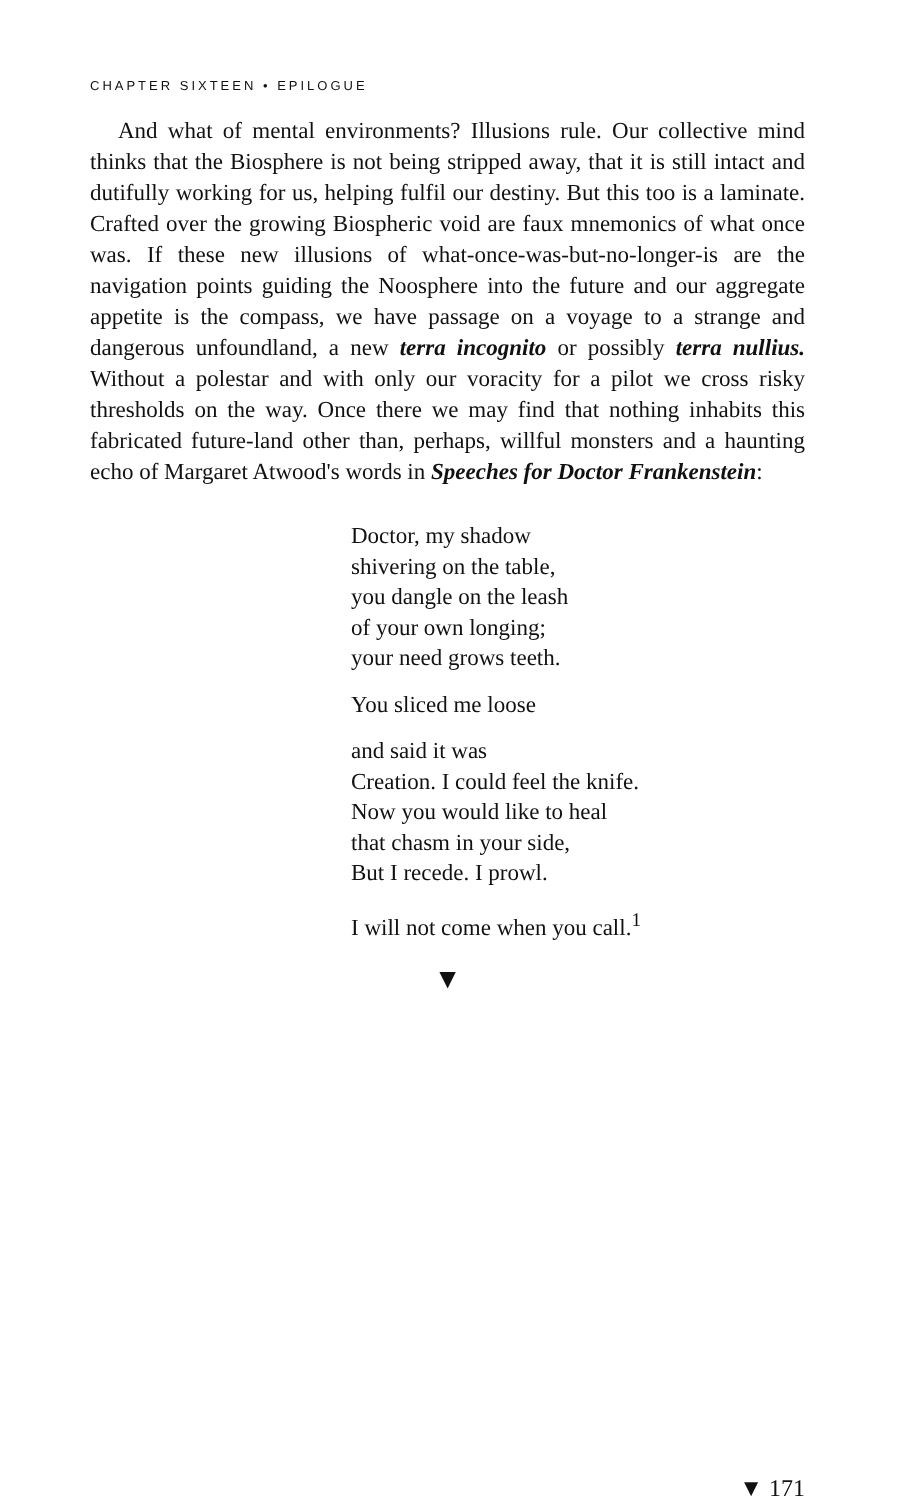CHAPTER SIXTEEN • EPILOGUE
And what of mental environments? Illusions rule. Our collective mind thinks that the Biosphere is not being stripped away, that it is still intact and dutifully working for us, helping fulfil our destiny. But this too is a laminate. Crafted over the growing Biospheric void are faux mnemonics of what once was. If these new illusions of what-once-was-but-no-longer-is are the navigation points guiding the Noosphere into the future and our aggregate appetite is the compass, we have passage on a voyage to a strange and dangerous unfoundland, a new terra incognito or possibly terra nullius. Without a polestar and with only our voracity for a pilot we cross risky thresholds on the way. Once there we may find that nothing inhabits this fabricated future-land other than, perhaps, willful monsters and a haunting echo of Margaret Atwood's words in Speeches for Doctor Frankenstein:
Doctor, my shadow
shivering on the table,
you dangle on the leash
of your own longing;
your need grows teeth.
You sliced me loose
and said it was
Creation. I could feel the knife.
Now you would like to heal
that chasm in your side,
But I recede. I prowl.
I will not come when you call.<sup>1</sup>
▼
▼ 171